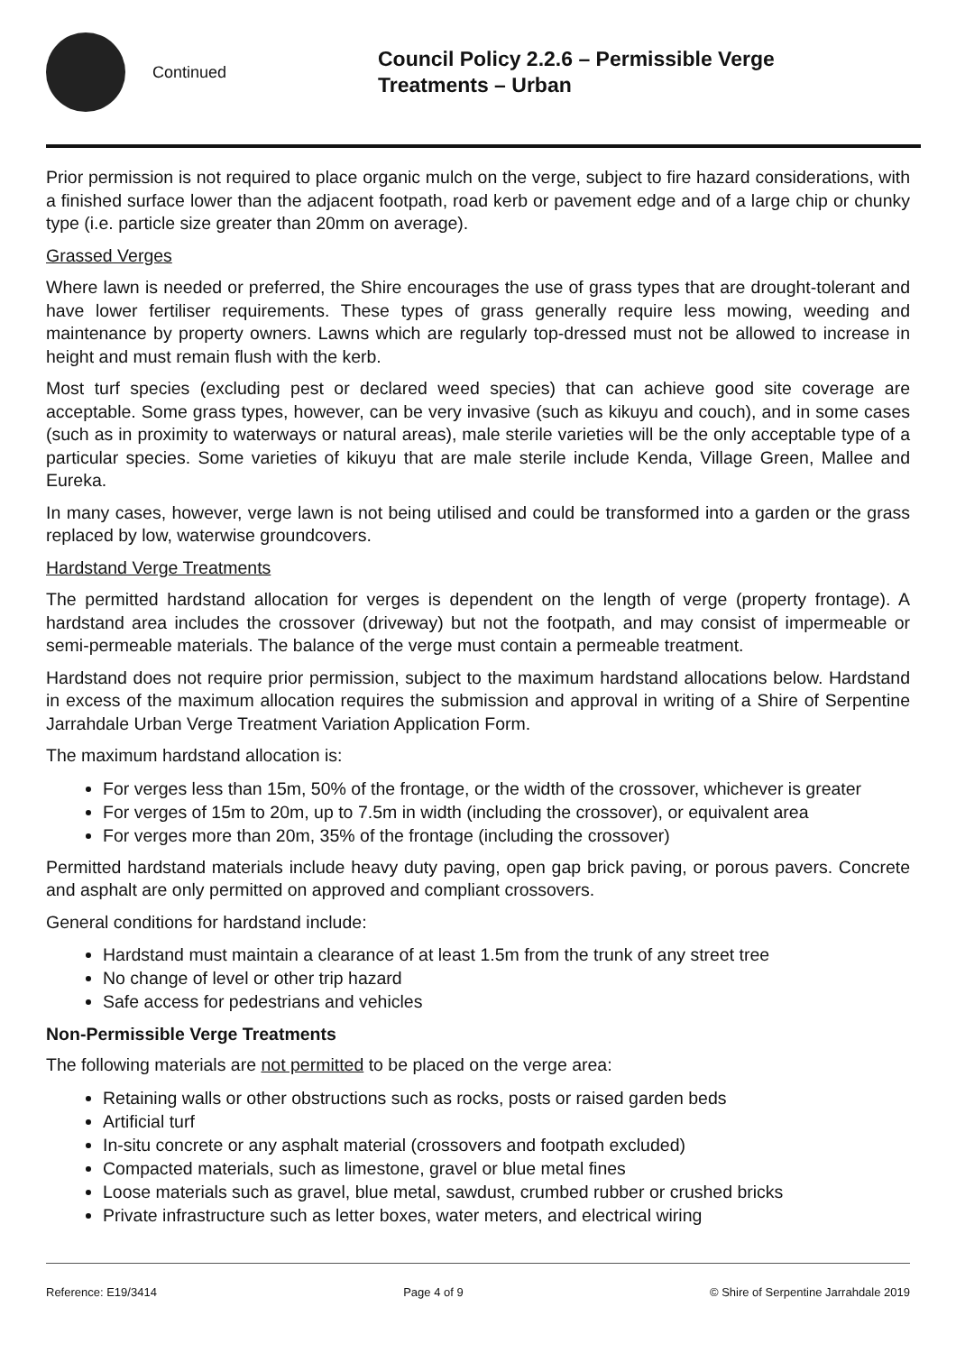Continued
Council Policy 2.2.6 – Permissible Verge
Treatments – Urban
Prior permission is not required to place organic mulch on the verge, subject to fire hazard considerations, with a finished surface lower than the adjacent footpath, road kerb or pavement edge and of a large chip or chunky type (i.e. particle size greater than 20mm on average).
Grassed Verges
Where lawn is needed or preferred, the Shire encourages the use of grass types that are drought-tolerant and have lower fertiliser requirements. These types of grass generally require less mowing, weeding and maintenance by property owners. Lawns which are regularly top-dressed must not be allowed to increase in height and must remain flush with the kerb.
Most turf species (excluding pest or declared weed species) that can achieve good site coverage are acceptable. Some grass types, however, can be very invasive (such as kikuyu and couch), and in some cases (such as in proximity to waterways or natural areas), male sterile varieties will be the only acceptable type of a particular species. Some varieties of kikuyu that are male sterile include Kenda, Village Green, Mallee and Eureka.
In many cases, however, verge lawn is not being utilised and could be transformed into a garden or the grass replaced by low, waterwise groundcovers.
Hardstand Verge Treatments
The permitted hardstand allocation for verges is dependent on the length of verge (property frontage). A hardstand area includes the crossover (driveway) but not the footpath, and may consist of impermeable or semi-permeable materials. The balance of the verge must contain a permeable treatment.
Hardstand does not require prior permission, subject to the maximum hardstand allocations below. Hardstand in excess of the maximum allocation requires the submission and approval in writing of a Shire of Serpentine Jarrahdale Urban Verge Treatment Variation Application Form.
The maximum hardstand allocation is:
For verges less than 15m, 50% of the frontage, or the width of the crossover, whichever is greater
For verges of 15m to 20m, up to 7.5m in width (including the crossover), or equivalent area
For verges more than 20m, 35% of the frontage (including the crossover)
Permitted hardstand materials include heavy duty paving, open gap brick paving, or porous pavers. Concrete and asphalt are only permitted on approved and compliant crossovers.
General conditions for hardstand include:
Hardstand must maintain a clearance of at least 1.5m from the trunk of any street tree
No change of level or other trip hazard
Safe access for pedestrians and vehicles
Non-Permissible Verge Treatments
The following materials are not permitted to be placed on the verge area:
Retaining walls or other obstructions such as rocks, posts or raised garden beds
Artificial turf
In-situ concrete or any asphalt material (crossovers and footpath excluded)
Compacted materials, such as limestone, gravel or blue metal fines
Loose materials such as gravel, blue metal, sawdust, crumbed rubber or crushed bricks
Private infrastructure such as letter boxes, water meters, and electrical wiring
Reference: E19/3414 Page 4 of 9 © Shire of Serpentine Jarrahdale 2019